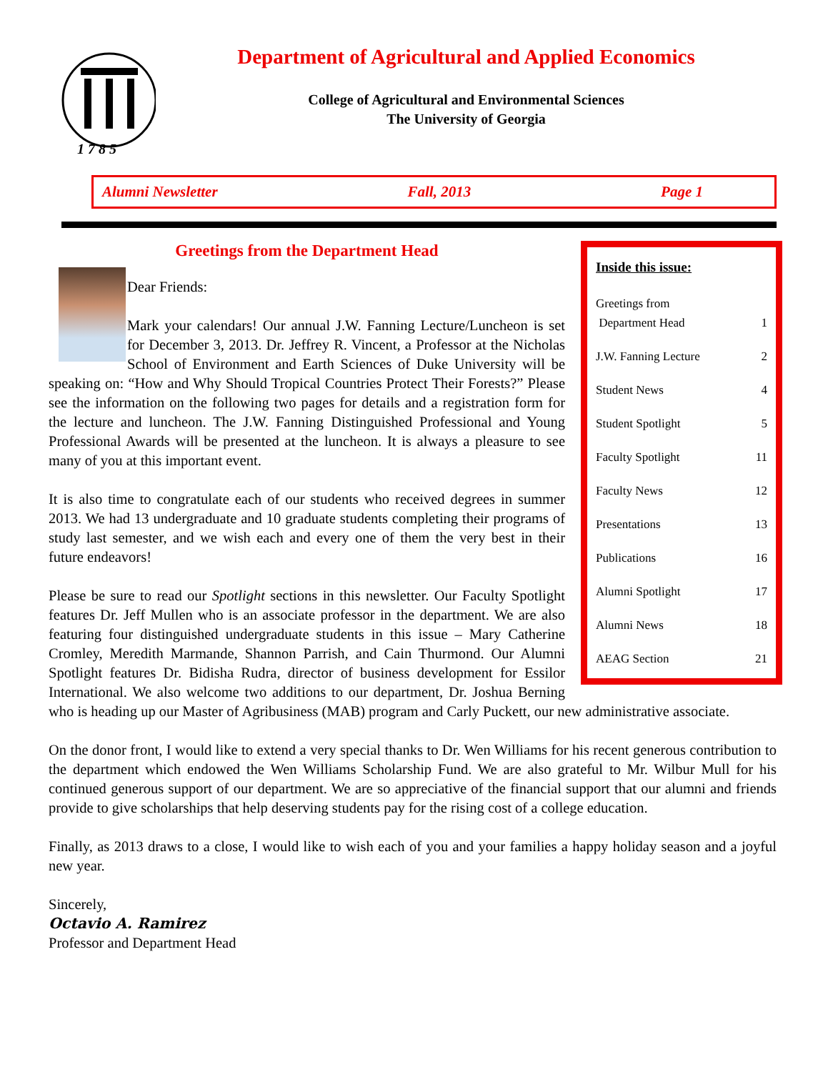1 7 8 5
Department of Agricultural and Applied Economics
College of Agricultural and Environmental Sciences
The University of Georgia
Alumni Newsletter Fall, 2013 Page 1
Inside this issue:
Greetings from
Department Head
1
J.W. Fanning Lecture 2
Student News 4
Student Spotlight 5
Faculty Spotlight 11
Faculty News 12
Presentations 13
Publications 16
Alumni Spotlight 17
Alumni News 18
AEAG Section 21
Greetings from the Department Head
Dear Friends:
Mark your calendars! Our annual J.W. Fanning Lecture/Luncheon is set for December 3, 2013. Dr. Jeffrey R. Vincent, a Professor at the Nicholas School of Environment and Earth Sciences of Duke University will be speaking on: “How and Why Should Tropical Countries Protect Their Forests?” Please see the information on the following two pages for details and a registration form for the lecture and luncheon. The J.W. Fanning Distinguished Professional and Young Professional Awards will be presented at the luncheon. It is always a pleasure to see many of you at this important event.
It is also time to congratulate each of our students who received degrees in summer 2013. We had 13 undergraduate and 10 graduate students completing their programs of study last semester, and we wish each and every one of them the very best in their future endeavors!
Please be sure to read our Spotlight sections in this newsletter. Our Faculty Spotlight features Dr. Jeff Mullen who is an associate professor in the department. We are also featuring four distinguished undergraduate students in this issue – Mary Catherine Cromley, Meredith Marmande, Shannon Parrish, and Cain Thurmond. Our Alumni Spotlight features Dr. Bidisha Rudra, director of business development for Essilor International. We also welcome two additions to our department, Dr. Joshua Berning who is heading up our Master of Agribusiness (MAB) program and Carly Puckett, our new administrative associate.
On the donor front, I would like to extend a very special thanks to Dr. Wen Williams for his recent generous contribution to the department which endowed the Wen Williams Scholarship Fund. We are also grateful to Mr. Wilbur Mull for his continued generous support of our department. We are so appreciative of the financial support that our alumni and friends provide to give scholarships that help deserving students pay for the rising cost of a college education.
Finally, as 2013 draws to a close, I would like to wish each of you and your families a happy holiday season and a joyful new year.
Sincerely,
Octavio A. Ramirez
Professor and Department Head